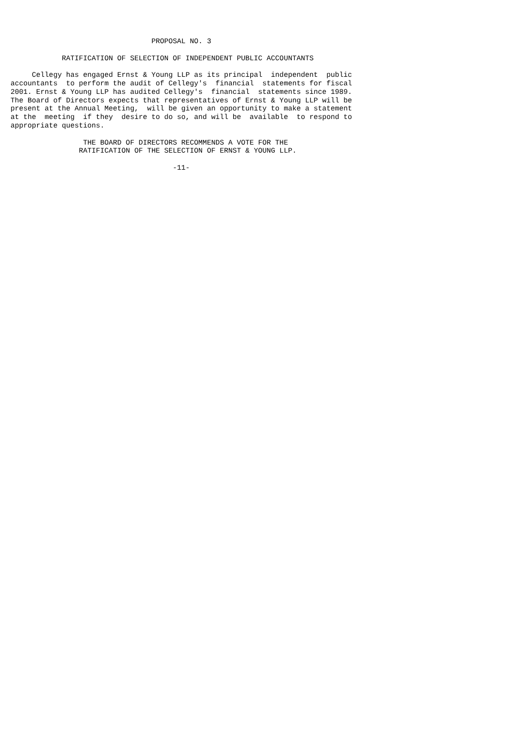PROPOSAL NO. 3

            RATIFICATION OF SELECTION OF INDEPENDENT PUBLIC ACCOUNTANTS

     Cellegy has engaged Ernst & Young LLP as its principal  independent  public
accountants  to perform the audit of Cellegy's  financial  statements for fiscal
2001. Ernst & Young LLP has audited Cellegy's  financial  statements since 1989.
The Board of Directors expects that representatives of Ernst & Young LLP will be
present at the Annual Meeting,  will be given an opportunity to make a statement
at the  meeting  if they  desire to do so, and will be  available  to respond to
appropriate questions.

                 THE BOARD OF DIRECTORS RECOMMENDS A VOTE FOR THE
                RATIFICATION OF THE SELECTION OF ERNST & YOUNG LLP.

                                      -11-